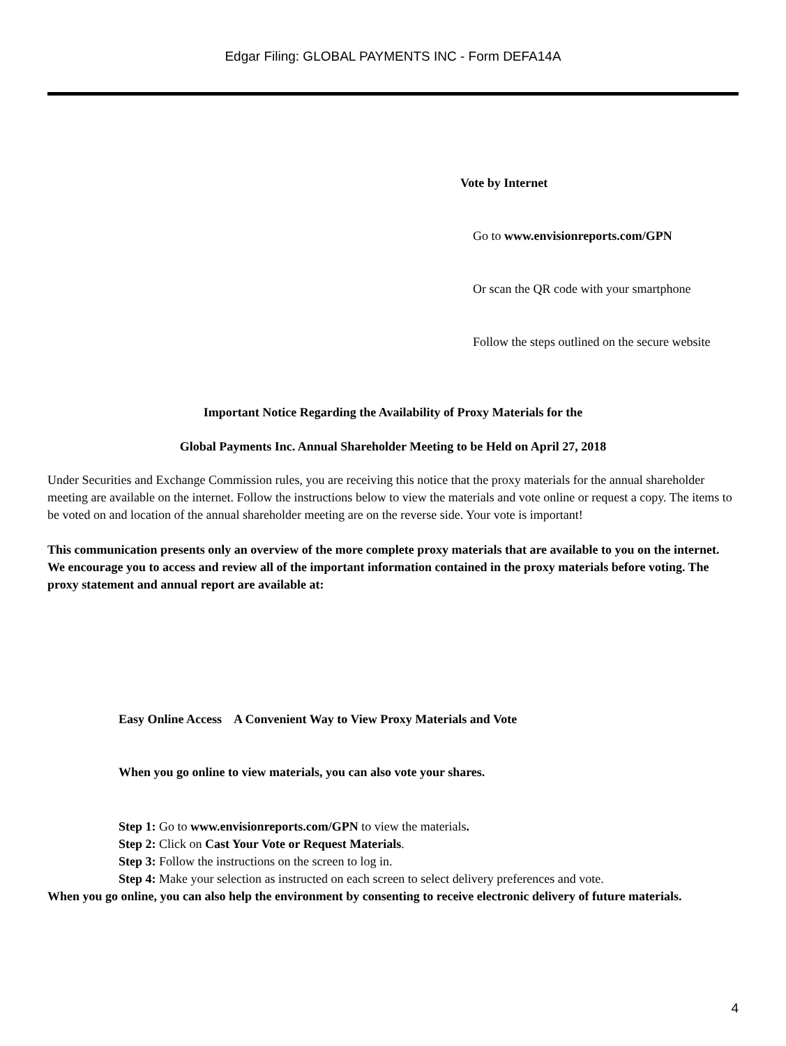Edgar Filing: GLOBAL PAYMENTS INC - Form DEFA14A
Vote by Internet
Go to www.envisionreports.com/GPN
Or scan the QR code with your smartphone
Follow the steps outlined on the secure website
Important Notice Regarding the Availability of Proxy Materials for the
Global Payments Inc. Annual Shareholder Meeting to be Held on April 27, 2018
Under Securities and Exchange Commission rules, you are receiving this notice that the proxy materials for the annual shareholder meeting are available on the internet. Follow the instructions below to view the materials and vote online or request a copy. The items to be voted on and location of the annual shareholder meeting are on the reverse side. Your vote is important!
This communication presents only an overview of the more complete proxy materials that are available to you on the internet. We encourage you to access and review all of the important information contained in the proxy materials before voting. The proxy statement and annual report are available at:
Easy Online Access A Convenient Way to View Proxy Materials and Vote
When you go online to view materials, you can also vote your shares.
Step 1: Go to www.envisionreports.com/GPN to view the materials.
Step 2: Click on Cast Your Vote or Request Materials.
Step 3: Follow the instructions on the screen to log in.
Step 4: Make your selection as instructed on each screen to select delivery preferences and vote.
When you go online, you can also help the environment by consenting to receive electronic delivery of future materials.
4